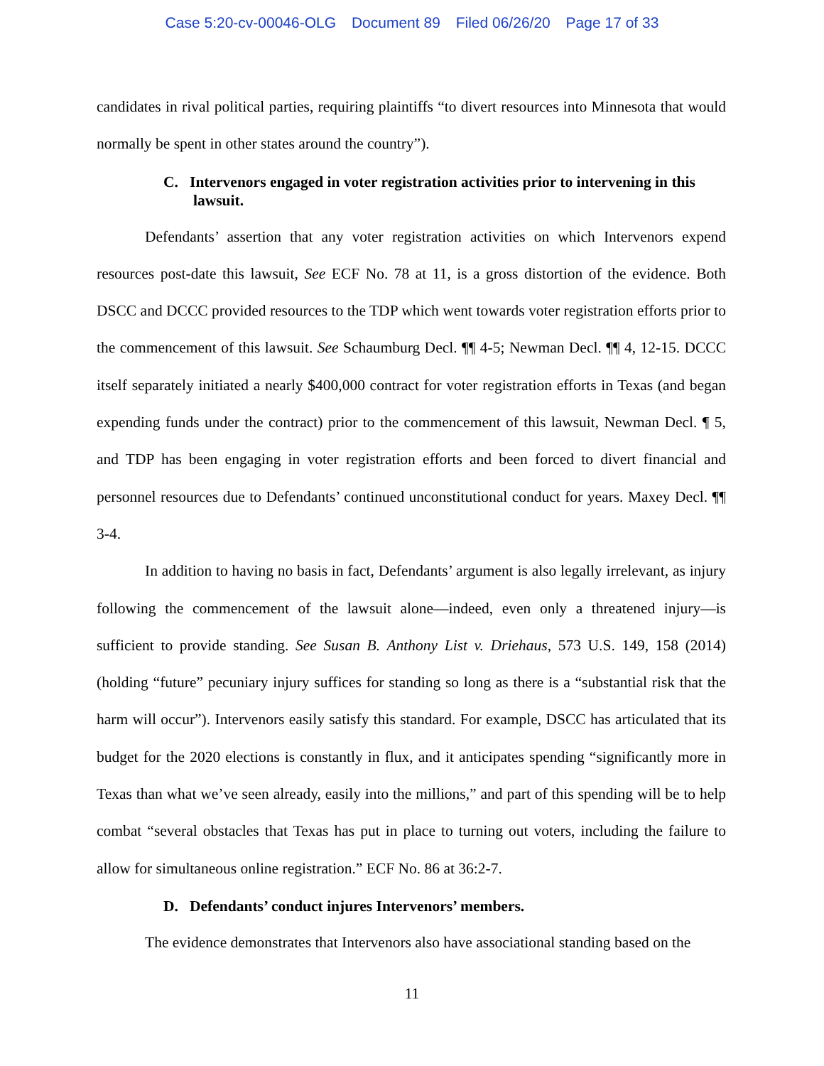Case 5:20-cv-00046-OLG Document 89 Filed 06/26/20 Page 17 of 33
candidates in rival political parties, requiring plaintiffs “to divert resources into Minnesota that would normally be spent in other states around the country”).
C. Intervenors engaged in voter registration activities prior to intervening in this lawsuit.
Defendants’ assertion that any voter registration activities on which Intervenors expend resources post-date this lawsuit, See ECF No. 78 at 11, is a gross distortion of the evidence. Both DSCC and DCCC provided resources to the TDP which went towards voter registration efforts prior to the commencement of this lawsuit. See Schaumburg Decl. ¶¶ 4-5; Newman Decl. ¶¶ 4, 12-15. DCCC itself separately initiated a nearly $400,000 contract for voter registration efforts in Texas (and began expending funds under the contract) prior to the commencement of this lawsuit, Newman Decl. ¶ 5, and TDP has been engaging in voter registration efforts and been forced to divert financial and personnel resources due to Defendants’ continued unconstitutional conduct for years. Maxey Decl. ¶¶ 3-4.
In addition to having no basis in fact, Defendants’ argument is also legally irrelevant, as injury following the commencement of the lawsuit alone—indeed, even only a threatened injury—is sufficient to provide standing. See Susan B. Anthony List v. Driehaus, 573 U.S. 149, 158 (2014) (holding “future” pecuniary injury suffices for standing so long as there is a “substantial risk that the harm will occur”). Intervenors easily satisfy this standard. For example, DSCC has articulated that its budget for the 2020 elections is constantly in flux, and it anticipates spending “significantly more in Texas than what we’ve seen already, easily into the millions,” and part of this spending will be to help combat “several obstacles that Texas has put in place to turning out voters, including the failure to allow for simultaneous online registration.” ECF No. 86 at 36:2-7.
D. Defendants’ conduct injures Intervenors’ members.
The evidence demonstrates that Intervenors also have associational standing based on the
11